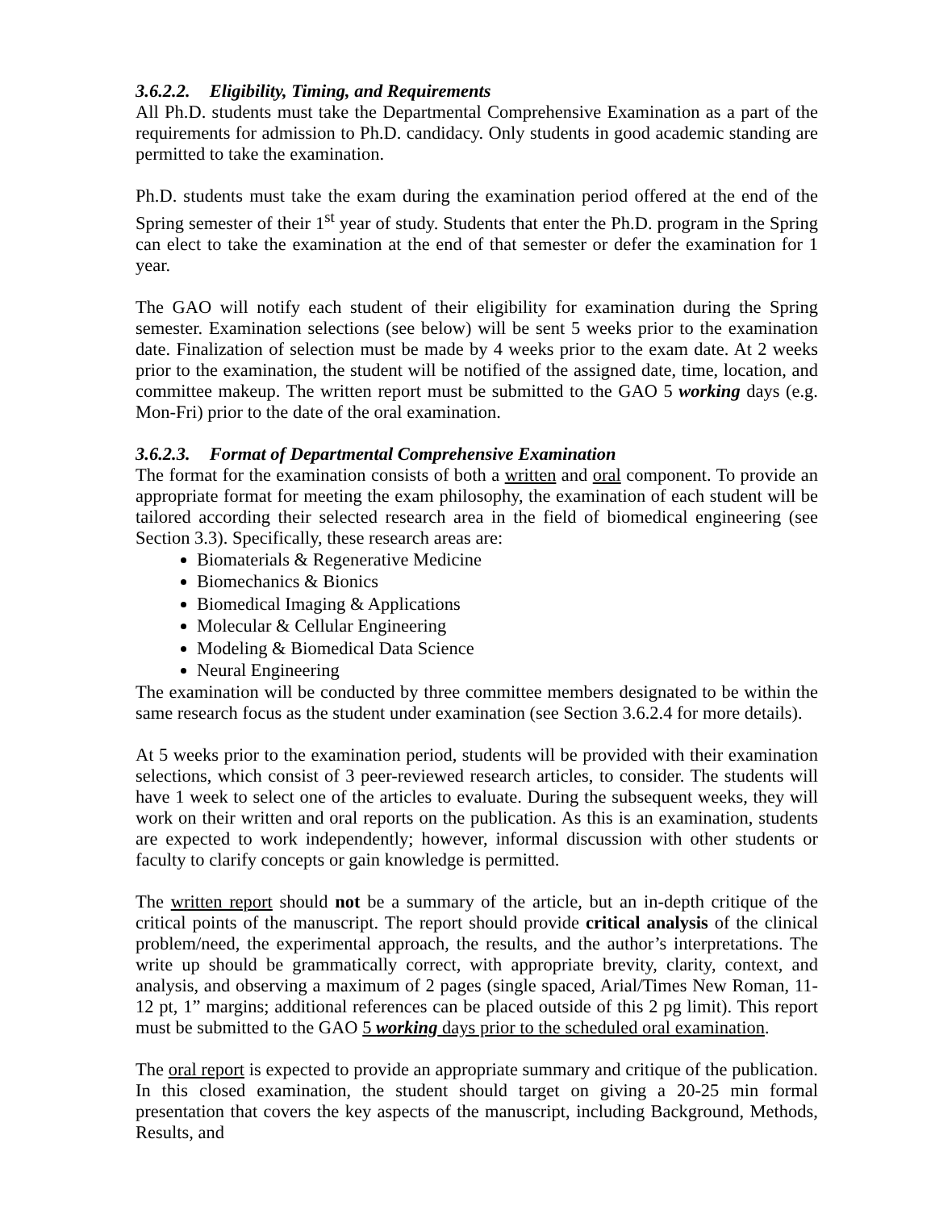3.6.2.2. Eligibility, Timing, and Requirements
All Ph.D. students must take the Departmental Comprehensive Examination as a part of the requirements for admission to Ph.D. candidacy. Only students in good academic standing are permitted to take the examination.
Ph.D. students must take the exam during the examination period offered at the end of the Spring semester of their 1<sup>st</sup> year of study. Students that enter the Ph.D. program in the Spring can elect to take the examination at the end of that semester or defer the examination for 1 year.
The GAO will notify each student of their eligibility for examination during the Spring semester. Examination selections (see below) will be sent 5 weeks prior to the examination date. Finalization of selection must be made by 4 weeks prior to the exam date. At 2 weeks prior to the examination, the student will be notified of the assigned date, time, location, and committee makeup. The written report must be submitted to the GAO 5 working days (e.g. Mon-Fri) prior to the date of the oral examination.
3.6.2.3. Format of Departmental Comprehensive Examination
The format for the examination consists of both a written and oral component. To provide an appropriate format for meeting the exam philosophy, the examination of each student will be tailored according their selected research area in the field of biomedical engineering (see Section 3.3). Specifically, these research areas are:
Biomaterials & Regenerative Medicine
Biomechanics & Bionics
Biomedical Imaging & Applications
Molecular & Cellular Engineering
Modeling & Biomedical Data Science
Neural Engineering
The examination will be conducted by three committee members designated to be within the same research focus as the student under examination (see Section 3.6.2.4 for more details).
At 5 weeks prior to the examination period, students will be provided with their examination selections, which consist of 3 peer-reviewed research articles, to consider. The students will have 1 week to select one of the articles to evaluate. During the subsequent weeks, they will work on their written and oral reports on the publication. As this is an examination, students are expected to work independently; however, informal discussion with other students or faculty to clarify concepts or gain knowledge is permitted.
The written report should not be a summary of the article, but an in-depth critique of the critical points of the manuscript. The report should provide critical analysis of the clinical problem/need, the experimental approach, the results, and the author’s interpretations. The write up should be grammatically correct, with appropriate brevity, clarity, context, and analysis, and observing a maximum of 2 pages (single spaced, Arial/Times New Roman, 11-12 pt, 1” margins; additional references can be placed outside of this 2 pg limit). This report must be submitted to the GAO 5 working days prior to the scheduled oral examination.
The oral report is expected to provide an appropriate summary and critique of the publication. In this closed examination, the student should target on giving a 20-25 min formal presentation that covers the key aspects of the manuscript, including Background, Methods, Results, and